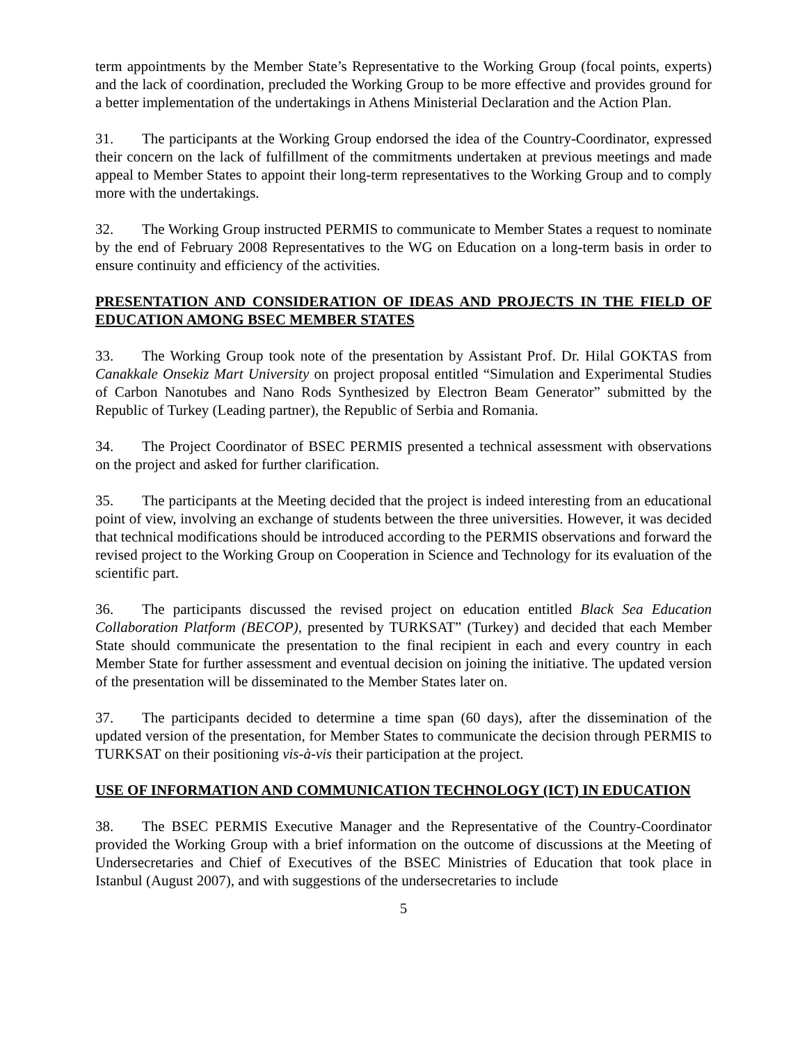term appointments by the Member State’s Representative to the Working Group (focal points, experts) and the lack of coordination, precluded the Working Group to be more effective and provides ground for a better implementation of the undertakings in Athens Ministerial Declaration and the Action Plan.
31. The participants at the Working Group endorsed the idea of the Country-Coordinator, expressed their concern on the lack of fulfillment of the commitments undertaken at previous meetings and made appeal to Member States to appoint their long-term representatives to the Working Group and to comply more with the undertakings.
32. The Working Group instructed PERMIS to communicate to Member States a request to nominate by the end of February 2008 Representatives to the WG on Education on a long-term basis in order to ensure continuity and efficiency of the activities.
PRESENTATION AND CONSIDERATION OF IDEAS AND PROJECTS IN THE FIELD OF EDUCATION AMONG BSEC MEMBER STATES
33. The Working Group took note of the presentation by Assistant Prof. Dr. Hilal GOKTAS from Canakkale Onsekiz Mart University on project proposal entitled “Simulation and Experimental Studies of Carbon Nanotubes and Nano Rods Synthesized by Electron Beam Generator” submitted by the Republic of Turkey (Leading partner), the Republic of Serbia and Romania.
34. The Project Coordinator of BSEC PERMIS presented a technical assessment with observations on the project and asked for further clarification.
35. The participants at the Meeting decided that the project is indeed interesting from an educational point of view, involving an exchange of students between the three universities. However, it was decided that technical modifications should be introduced according to the PERMIS observations and forward the revised project to the Working Group on Cooperation in Science and Technology for its evaluation of the scientific part.
36. The participants discussed the revised project on education entitled Black Sea Education Collaboration Platform (BECOP), presented by TURKSAT” (Turkey) and decided that each Member State should communicate the presentation to the final recipient in each and every country in each Member State for further assessment and eventual decision on joining the initiative. The updated version of the presentation will be disseminated to the Member States later on.
37. The participants decided to determine a time span (60 days), after the dissemination of the updated version of the presentation, for Member States to communicate the decision through PERMIS to TURKSAT on their positioning vis-à-vis their participation at the project.
USE OF INFORMATION AND COMMUNICATION TECHNOLOGY (ICT) IN EDUCATION
38. The BSEC PERMIS Executive Manager and the Representative of the Country-Coordinator provided the Working Group with a brief information on the outcome of discussions at the Meeting of Undersecretaries and Chief of Executives of the BSEC Ministries of Education that took place in Istanbul (August 2007), and with suggestions of the undersecretaries to include
5